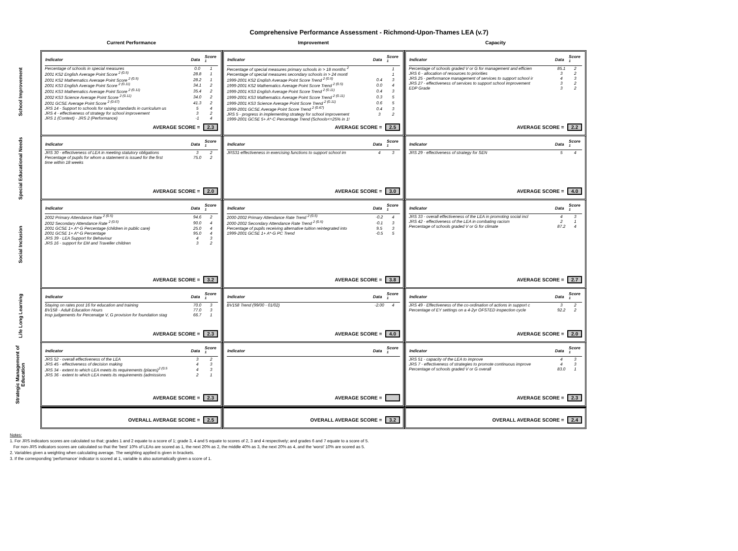Comprehensive Performance Assessment - Richmond-Upon-Thames LEA (v.7)
Current Performance
Improvement
Capacity
School Improvement
| Indicator | Data | Score <sup>1</sup> |
| --- | --- | --- |
| Percentage of schools in special measures | 0.0 | 1 |
| 2001 KS2 English Average Point Score <sup>2 (0.5)</sup> | 28.8 | 1 |
| 2001 KS2 Mathematics Average Point Score <sup>2 (0.5)</sup> | 28.2 | 1 |
| 2001 KS3 English Average Point Score <sup>2 (0.11)</sup> | 34.1 | 2 |
| 2001 KS3 Mathematics Average Point Score <sup>2 (0.11)</sup> | 35.4 | 2 |
| 2002 KS3 Science Average Point Score <sup>2 (0.11)</sup> | 34.0 | 2 |
| 2001 GCSE Average Point Score <sup>2 (0.67)</sup> | 41.3 | 2 |
| JRS 14 - Support to schools for raising standards in curriculum us | 5 | 4 |
| JRS 4 - effectiveness of strategy for school improvement | 3 | 2 |
| JRS 1 (Context) - JRS 2 (Performance) | -1 | 4 |
AVERAGE SCORE = 2.3
| Indicator | Data | Score <sup>1</sup> |
| --- | --- | --- |
| Percentage of special measures primary schools in > 18 months <sup>2</sup> | | 1 |
| Percentage of special measures secondary schools in > 24 montl | | 1 |
| 1999-2001 KS2 English Average Point Score Trend <sup>2 (0.5)</sup> | 0.4 | 3 |
| 1999-2001 KS2 Mathematics Average Point Score Trend <sup>2 (0.5)</sup> | 0.0 | 4 |
| 1999-2001 KS3 English Average Point Score Trend <sup>2 (0.11)</sup> | 0.4 | 3 |
| 1999-2001 KS3 Mathematics Average Point Score Trend <sup>2 (0.11)</sup> | 0.3 | 5 |
| 1999-2001 KS3 Science Average Point Score Trend <sup>2 (0.11)</sup> | 0.6 | 5 |
| 1999-2001 GCSE Average Point Score Trend <sup>2 (0.67)</sup> | 0.4 | 3 |
| JRS 5 - progress in implementing strategy for school improvement | 3 | 2 |
| 1999-2001 GCSE 5+ A*-C Percentage Trend (Schools<=25% in 1! | | |
AVERAGE SCORE = 2.5
| Indicator | Data | Score <sup>1</sup> |
| --- | --- | --- |
| Percentage of schools graded V or G for management and efficien | 85.1 | 2 |
| JRS 6 - allocation of resources to priorities | 3 | 2 |
| JRS 25 - performance management of services to support school ir | 4 | 3 |
| JRS 27 - effectiveness of services to support school improvement | 3 | 2 |
| EDP Grade | 3 | 2 |
AVERAGE SCORE = 2.2
Special Educational Needs
| Indicator | Data | Score <sup>1</sup> |
| --- | --- | --- |
| JRS 30 - effectiveness of LEA in meeting statutory obligations | 3 | 2 |
| Percentage of pupils for whom a statement is issued for the first | 75.0 | 2 |
| time within 18 weeks | | |
AVERAGE SCORE = 2.0
| Indicator | Data | Score <sup>1</sup> |
| --- | --- | --- |
| JRS31-effectiveness in exercising functions to support school im | 4 | 3 |
AVERAGE SCORE = 3.0
| Indicator | Data | Score <sup>1</sup> |
| --- | --- | --- |
| JRS 29 - effectiveness of strategy for SEN | 5 | 4 |
AVERAGE SCORE = 4.0
Social Inclusion
| Indicator | Data | Score <sup>1</sup> |
| --- | --- | --- |
| 2002 Primary Attendance Rate <sup>2 (0.5)</sup> | 94.6 | 2 |
| 2002 Secondary Attendance Rate <sup>2 (0.5)</sup> | 90.0 | 4 |
| 2001 GCSE 1+ A*-G Percentage (children in public care) | 25.0 | 4 |
| 2001 GCSE 1+ A*-G Percentage | 95.0 | 4 |
| JRS 39 - LEA Support for Behaviour | 4 | 3 |
| JRS 16 - support for EM and Traveller children | 3 | 2 |
AVERAGE SCORE = 3.2
| Indicator | Data | Score <sup>1</sup> |
| --- | --- | --- |
| 2000-2002 Primary Attendance Rate Trend <sup>2 (0.5)</sup> | -0.2 | 4 |
| 2000-2002 Secondary Attendance Rate Trend <sup>2 (0.5)</sup> | -0.1 | 3 |
| Percentage of pupils receiving alternative tuition reintegrated into | 9.5 | 3 |
| 1999-2001 GCSE 1+ A*-G PC Trend | -0.5 | 5 |
AVERAGE SCORE = 3.8
| Indicator | Data | Score <sup>1</sup> |
| --- | --- | --- |
| JRS 33 - overall effectiveness of the LEA in promoting social incl | 4 | 3 |
| JRS 42 - effectiveness of the LEA in combating racism | 2 | 1 |
| Percentage of schools graded V or G for climate | 87.2 | 4 |
AVERAGE SCORE = 2.7
Life Long Learning
| Indicator | Data | Score <sup>1</sup> |
| --- | --- | --- |
| Staying on rates post 16 for education and training | 70.0 | 3 |
| BV158 - Adult Education Hours | 77.0 | 3 |
| Insp judgements for Percenatge V, G provision for foundation stag | 66.7 | 1 |
AVERAGE SCORE = 2.3
| Indicator | Data | Score <sup>1</sup> |
| --- | --- | --- |
| BV158 Trend (99/00 - 01/02) | -2.00 | 4 |
AVERAGE SCORE = 4.0
| Indicator | Data | Score <sup>1</sup> |
| --- | --- | --- |
| JRS 49 - Effectiveness of the co-ordination of actions in support c | 3 | 2 |
| Percentage of EY settings on a 4-2yr OFSTED inspection cycle | 92.2 | 2 |
AVERAGE SCORE = 2.0
Strategic Management of Education
| Indicator | Data | Score <sup>1</sup> |
| --- | --- | --- |
| JRS 52 - overall effectiveness of the LEA | 3 | 2 |
| JRS 45 - effectiveness of decision making | 4 | 3 |
| JRS 34 - extent to which LEA meets its requirements (places)<sup>2 (0.5</sup> | 4 | 3 |
| JRS 36 - extent to which LEA meets its requirements (admissions | 2 | 1 |
AVERAGE SCORE = 2.3
| Indicator | Data | Score <sup>1</sup> |
| --- | --- | --- |
AVERAGE SCORE =
| Indicator | Data | Score <sup>1</sup> |
| --- | --- | --- |
| JRS 51 - capacity of the LEA to improve | 4 | 3 |
| JRS 7 - effectiveness of strategies to promote continuous improve | 4 | 3 |
| Percentage of schools graded V or G overall | 83.0 | 1 |
AVERAGE SCORE = 2.3
OVERALL AVERAGE SCORE = 2.5
OVERALL AVERAGE SCORE = 3.2
OVERALL AVERAGE SCORE = 2.4
Notes:
1. For JRS indicators scores are calculated so that; grades 1 and 2 equate to a score of 1; grade 3, 4 and 5 equate to scores of 2, 3 and 4 respectively; and grades 6 and 7 equate to a score of 5.
For non-JRS indicators scores are calculated so that the 'best' 10% of LEAs are scored as 1, the next 20% as 2, the middle 40% as 3, the next 20% as 4, and the 'worst' 10% are scored as 5.
2. Variables given a weighting when calculating average. The weighting applied is given in brackets.
3. If the corresponding 'performance' indicator is scored at 1, variable is also automatically given a score of 1.